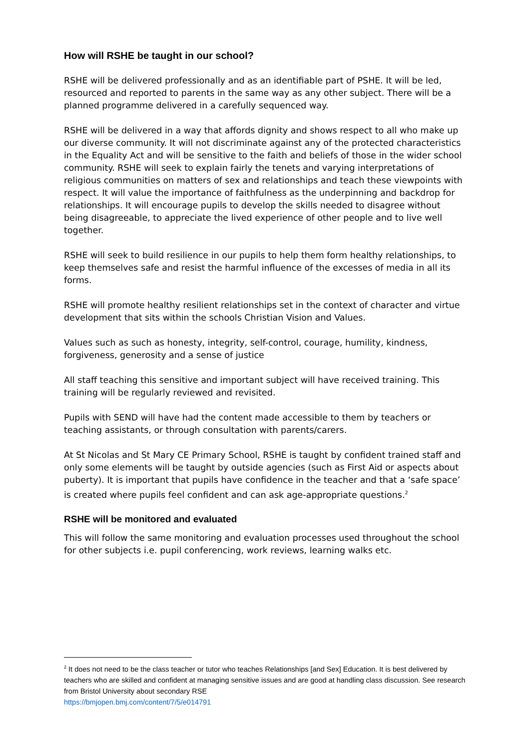How will RSHE be taught in our school?
RSHE will be delivered professionally and as an identifiable part of PSHE. It will be led, resourced and reported to parents in the same way as any other subject. There will be a planned programme delivered in a carefully sequenced way.
RSHE will be delivered in a way that affords dignity and shows respect to all who make up our diverse community. It will not discriminate against any of the protected characteristics in the Equality Act and will be sensitive to the faith and beliefs of those in the wider school community. RSHE will seek to explain fairly the tenets and varying interpretations of religious communities on matters of sex and relationships and teach these viewpoints with respect. It will value the importance of faithfulness as the underpinning and backdrop for relationships. It will encourage pupils to develop the skills needed to disagree without being disagreeable, to appreciate the lived experience of other people and to live well together.
RSHE will seek to build resilience in our pupils to help them form healthy relationships, to keep themselves safe and resist the harmful influence of the excesses of media in all its forms.
RSHE will promote healthy resilient relationships set in the context of character and virtue development that sits within the schools Christian Vision and Values.
Values such as such as honesty, integrity, self-control, courage, humility, kindness, forgiveness, generosity and a sense of justice
All staff teaching this sensitive and important subject will have received training. This training will be regularly reviewed and revisited.
Pupils with SEND will have had the content made accessible to them by teachers or teaching assistants, or through consultation with parents/carers.
At St Nicolas and St Mary CE Primary School, RSHE is taught by confident trained staff and only some elements will be taught by outside agencies (such as First Aid or aspects about puberty). It is important that pupils have confidence in the teacher and that a ‘safe space’ is created where pupils feel confident and can ask age-appropriate questions.<sup>2</sup>
RSHE will be monitored and evaluated
This will follow the same monitoring and evaluation processes used throughout the school for other subjects i.e. pupil conferencing, work reviews, learning walks etc.
<sup>2</sup> It does not need to be the class teacher or tutor who teaches Relationships [and Sex] Education. It is best delivered by teachers who are skilled and confident at managing sensitive issues and are good at handling class discussion. See research from Bristol University about secondary RSE
https://bmjopen.bmj.com/content/7/5/e014791